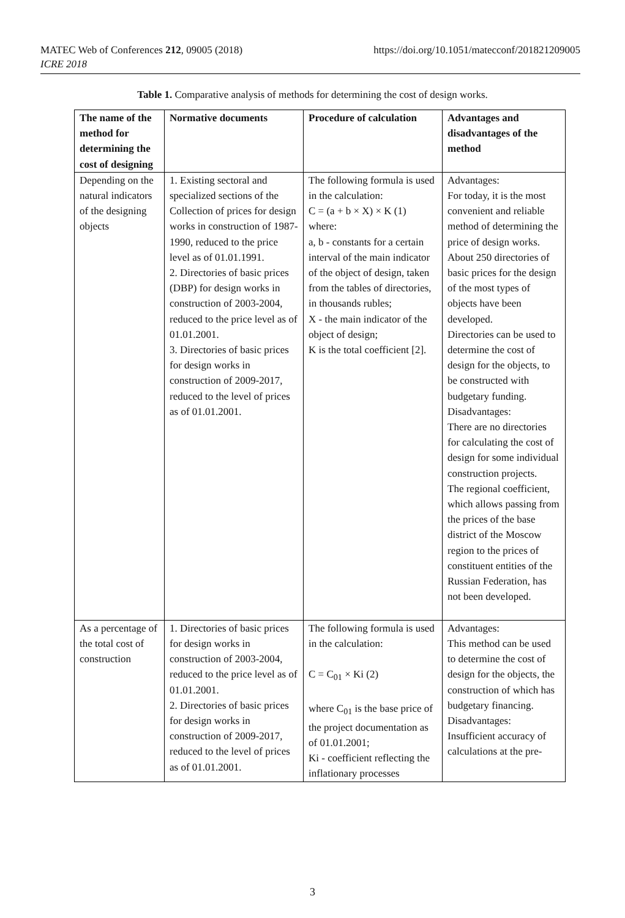MATEC Web of Conferences 212, 09005 (2018)
ICRE 2018
https://doi.org/10.1051/matecconf/201821209005
Table 1. Comparative analysis of methods for determining the cost of design works.
| The name of the method for determining the cost of designing | Normative documents | Procedure of calculation | Advantages and disadvantages of the method |
| --- | --- | --- | --- |
| Depending on the natural indicators of the designing objects | 1. Existing sectoral and specialized sections of the Collection of prices for design works in construction of 1987-1990, reduced to the price level as of 01.01.1991. 2. Directories of basic prices (DBP) for design works in construction of 2003-2004, reduced to the price level as of 01.01.2001. 3. Directories of basic prices for design works in construction of 2009-2017, reduced to the level of prices as of 01.01.2001. | The following formula is used in the calculation: C = (a + b × X) × K (1) where: a, b - constants for a certain interval of the main indicator of the object of design, taken from the tables of directories, in thousands rubles; X - the main indicator of the object of design; K is the total coefficient [2]. | Advantages: For today, it is the most convenient and reliable method of determining the price of design works. About 250 directories of basic prices for the design of the most types of objects have been developed. Directories can be used to determine the cost of design for the objects, to be constructed with budgetary funding. Disadvantages: There are no directories for calculating the cost of design for some individual construction projects. The regional coefficient, which allows passing from the prices of the base district of the Moscow region to the prices of constituent entities of the Russian Federation, has not been developed. |
| As a percentage of the total cost of construction | 1. Directories of basic prices for design works in construction of 2003-2004, reduced to the price level as of 01.01.2001. 2. Directories of basic prices for design works in construction of 2009-2017, reduced to the level of prices as of 01.01.2001. | The following formula is used in the calculation: C = C<sub>01</sub> × Ki (2) where C<sub>01</sub> is the base price of the project documentation as of 01.01.2001; Ki - coefficient reflecting the inflationary processes | Advantages: This method can be used to determine the cost of design for the objects, the construction of which has budgetary financing. Disadvantages: Insufficient accuracy of calculations at the pre- |
3